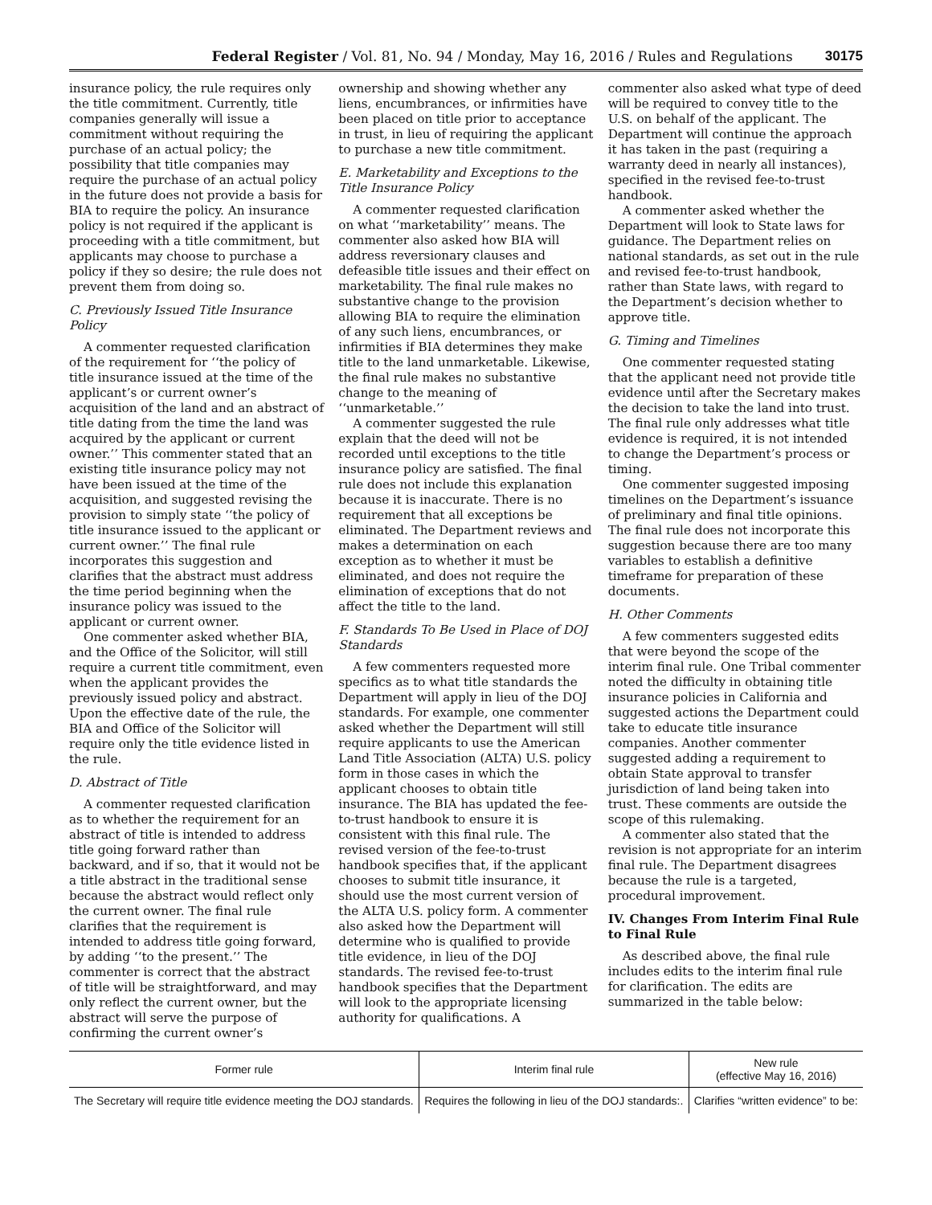Federal Register / Vol. 81, No. 94 / Monday, May 16, 2016 / Rules and Regulations 30175
insurance policy, the rule requires only the title commitment. Currently, title companies generally will issue a commitment without requiring the purchase of an actual policy; the possibility that title companies may require the purchase of an actual policy in the future does not provide a basis for BIA to require the policy. An insurance policy is not required if the applicant is proceeding with a title commitment, but applicants may choose to purchase a policy if they so desire; the rule does not prevent them from doing so.
C. Previously Issued Title Insurance Policy
A commenter requested clarification of the requirement for ‘‘the policy of title insurance issued at the time of the applicant’s or current owner’s acquisition of the land and an abstract of title dating from the time the land was acquired by the applicant or current owner.’’ This commenter stated that an existing title insurance policy may not have been issued at the time of the acquisition, and suggested revising the provision to simply state ‘‘the policy of title insurance issued to the applicant or current owner.’’ The final rule incorporates this suggestion and clarifies that the abstract must address the time period beginning when the insurance policy was issued to the applicant or current owner.
One commenter asked whether BIA, and the Office of the Solicitor, will still require a current title commitment, even when the applicant provides the previously issued policy and abstract. Upon the effective date of the rule, the BIA and Office of the Solicitor will require only the title evidence listed in the rule.
D. Abstract of Title
A commenter requested clarification as to whether the requirement for an abstract of title is intended to address title going forward rather than backward, and if so, that it would not be a title abstract in the traditional sense because the abstract would reflect only the current owner. The final rule clarifies that the requirement is intended to address title going forward, by adding ‘‘to the present.’’ The commenter is correct that the abstract of title will be straightforward, and may only reflect the current owner, but the abstract will serve the purpose of confirming the current owner’s
ownership and showing whether any liens, encumbrances, or infirmities have been placed on title prior to acceptance in trust, in lieu of requiring the applicant to purchase a new title commitment.
E. Marketability and Exceptions to the Title Insurance Policy
A commenter requested clarification on what ‘‘marketability’’ means. The commenter also asked how BIA will address reversionary clauses and defeasible title issues and their effect on marketability. The final rule makes no substantive change to the provision allowing BIA to require the elimination of any such liens, encumbrances, or infirmities if BIA determines they make title to the land unmarketable. Likewise, the final rule makes no substantive change to the meaning of ‘‘unmarketable.’’
A commenter suggested the rule explain that the deed will not be recorded until exceptions to the title insurance policy are satisfied. The final rule does not include this explanation because it is inaccurate. There is no requirement that all exceptions be eliminated. The Department reviews and makes a determination on each exception as to whether it must be eliminated, and does not require the elimination of exceptions that do not affect the title to the land.
F. Standards To Be Used in Place of DOJ Standards
A few commenters requested more specifics as to what title standards the Department will apply in lieu of the DOJ standards. For example, one commenter asked whether the Department will still require applicants to use the American Land Title Association (ALTA) U.S. policy form in those cases in which the applicant chooses to obtain title insurance. The BIA has updated the fee-to-trust handbook to ensure it is consistent with this final rule. The revised version of the fee-to-trust handbook specifies that, if the applicant chooses to submit title insurance, it should use the most current version of the ALTA U.S. policy form. A commenter also asked how the Department will determine who is qualified to provide title evidence, in lieu of the DOJ standards. The revised fee-to-trust handbook specifies that the Department will look to the appropriate licensing authority for qualifications. A
commenter also asked what type of deed will be required to convey title to the U.S. on behalf of the applicant. The Department will continue the approach it has taken in the past (requiring a warranty deed in nearly all instances), specified in the revised fee-to-trust handbook.
A commenter asked whether the Department will look to State laws for guidance. The Department relies on national standards, as set out in the rule and revised fee-to-trust handbook, rather than State laws, with regard to the Department’s decision whether to approve title.
G. Timing and Timelines
One commenter requested stating that the applicant need not provide title evidence until after the Secretary makes the decision to take the land into trust. The final rule only addresses what title evidence is required, it is not intended to change the Department’s process or timing.
One commenter suggested imposing timelines on the Department’s issuance of preliminary and final title opinions. The final rule does not incorporate this suggestion because there are too many variables to establish a definitive timeframe for preparation of these documents.
H. Other Comments
A few commenters suggested edits that were beyond the scope of the interim final rule. One Tribal commenter noted the difficulty in obtaining title insurance policies in California and suggested actions the Department could take to educate title insurance companies. Another commenter suggested adding a requirement to obtain State approval to transfer jurisdiction of land being taken into trust. These comments are outside the scope of this rulemaking.
A commenter also stated that the revision is not appropriate for an interim final rule. The Department disagrees because the rule is a targeted, procedural improvement.
IV. Changes From Interim Final Rule to Final Rule
As described above, the final rule includes edits to the interim final rule for clarification. The edits are summarized in the table below:
| Former rule | Interim final rule | New rule (effective May 16, 2016) |
| --- | --- | --- |
| The Secretary will require title evidence meeting the DOJ standards. | Requires the following in lieu of the DOJ standards:. | Clarifies “written evidence” to be: |